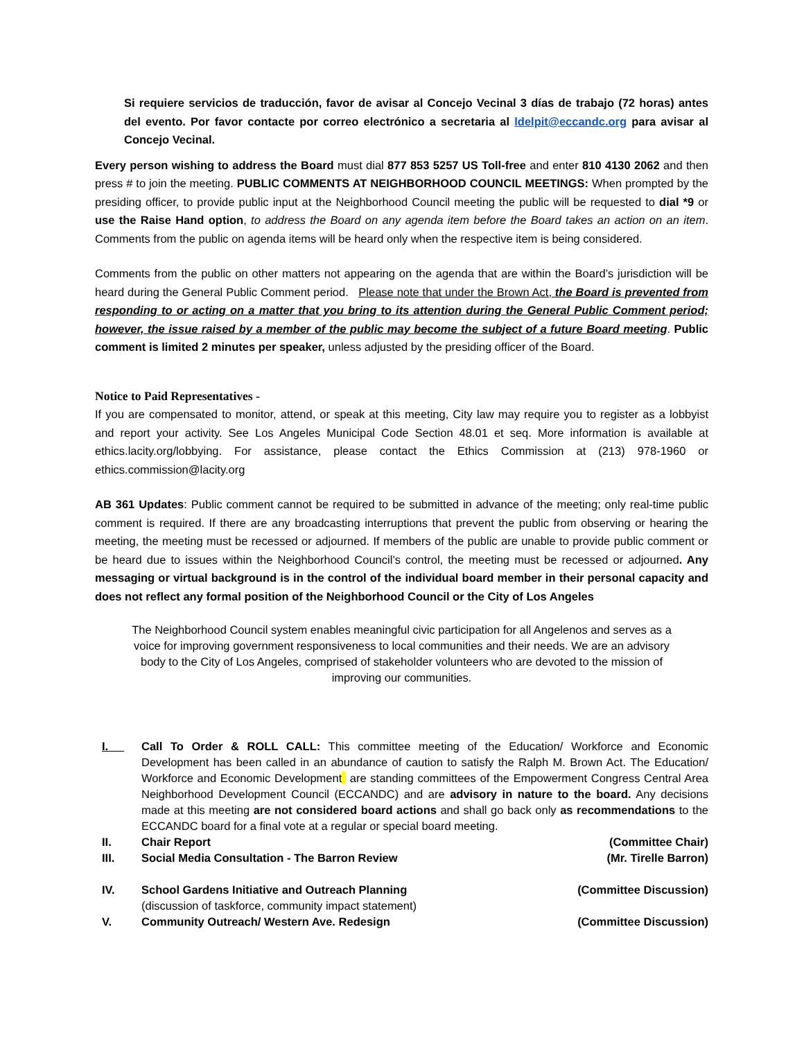Si requiere servicios de traducción, favor de avisar al Concejo Vecinal 3 días de trabajo (72 horas) antes del evento. Por favor contacte por correo electrónico a secretaria al ldelpit@eccandc.org para avisar al Concejo Vecinal.
Every person wishing to address the Board must dial 877 853 5257 US Toll-free and enter 810 4130 2062 and then press # to join the meeting. PUBLIC COMMENTS AT NEIGHBORHOOD COUNCIL MEETINGS: When prompted by the presiding officer, to provide public input at the Neighborhood Council meeting the public will be requested to dial *9 or use the Raise Hand option, to address the Board on any agenda item before the Board takes an action on an item. Comments from the public on agenda items will be heard only when the respective item is being considered.
Comments from the public on other matters not appearing on the agenda that are within the Board’s jurisdiction will be heard during the General Public Comment period. Please note that under the Brown Act, the Board is prevented from responding to or acting on a matter that you bring to its attention during the General Public Comment period; however, the issue raised by a member of the public may become the subject of a future Board meeting. Public comment is limited 2 minutes per speaker, unless adjusted by the presiding officer of the Board.
Notice to Paid Representatives -
If you are compensated to monitor, attend, or speak at this meeting, City law may require you to register as a lobbyist and report your activity. See Los Angeles Municipal Code Section 48.01 et seq. More information is available at ethics.lacity.org/lobbying. For assistance, please contact the Ethics Commission at (213) 978-1960 or ethics.commission@lacity.org
AB 361 Updates: Public comment cannot be required to be submitted in advance of the meeting; only real-time public comment is required. If there are any broadcasting interruptions that prevent the public from observing or hearing the meeting, the meeting must be recessed or adjourned. If members of the public are unable to provide public comment or be heard due to issues within the Neighborhood Council’s control, the meeting must be recessed or adjourned. Any messaging or virtual background is in the control of the individual board member in their personal capacity and does not reflect any formal position of the Neighborhood Council or the City of Los Angeles
The Neighborhood Council system enables meaningful civic participation for all Angelenos and serves as a voice for improving government responsiveness to local communities and their needs. We are an advisory body to the City of Los Angeles, comprised of stakeholder volunteers who are devoted to the mission of improving our communities.
I. Call To Order & ROLL CALL: This committee meeting of the Education/ Workforce and Economic Development has been called in an abundance of caution to satisfy the Ralph M. Brown Act. The Education/ Workforce and Economic Development are standing committees of the Empowerment Congress Central Area Neighborhood Development Council (ECCANDC) and are advisory in nature to the board. Any decisions made at this meeting are not considered board actions and shall go back only as recommendations to the ECCANDC board for a final vote at a regular or special board meeting.
II. Chair Report (Committee Chair)
III. Social Media Consultation - The Barron Review (Mr. Tirelle Barron)
IV. School Gardens Initiative and Outreach Planning (Committee Discussion)
(discussion of taskforce, community impact statement)
V. Community Outreach/ Western Ave. Redesign (Committee Discussion)